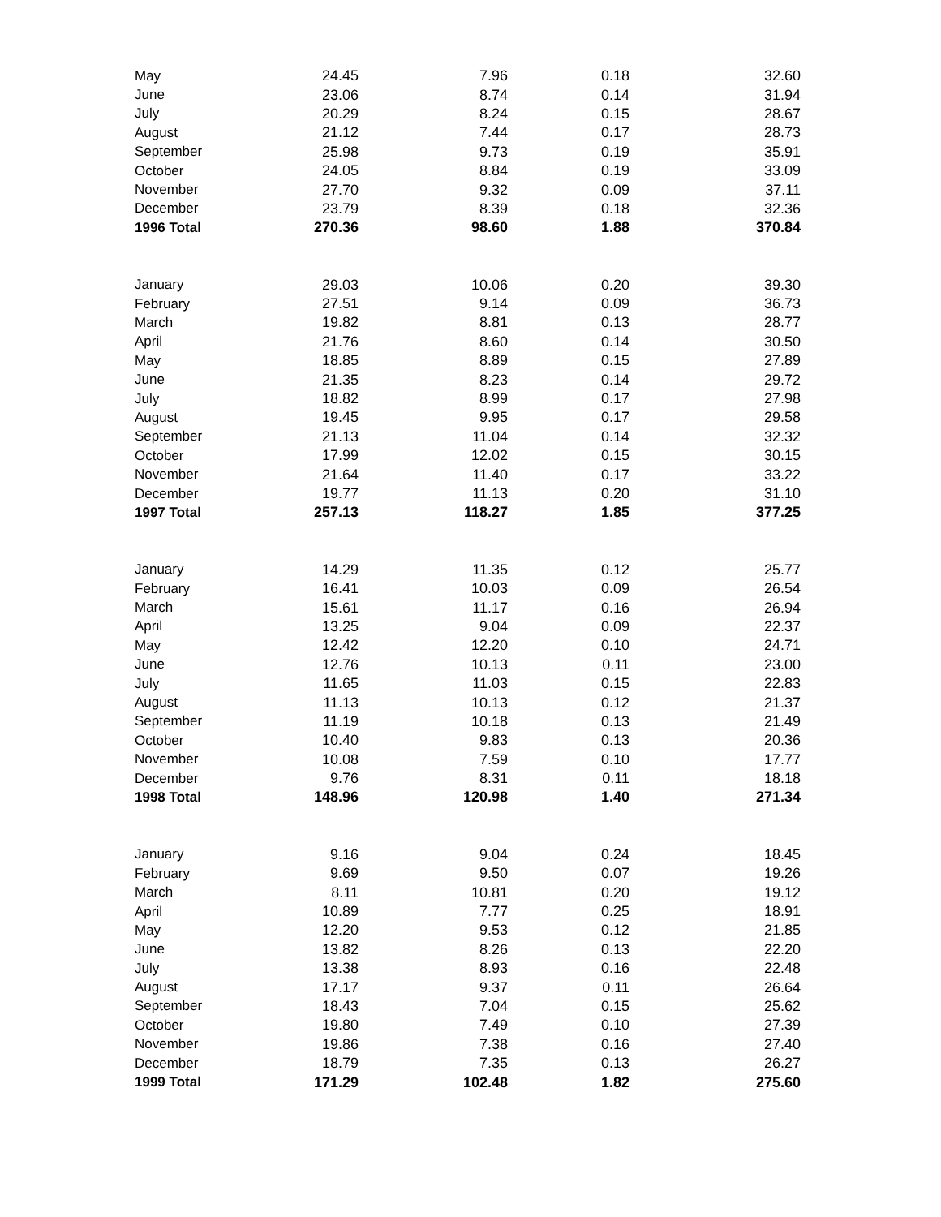| May | 24.45 | 7.96 | 0.18 | 32.60 |
| June | 23.06 | 8.74 | 0.14 | 31.94 |
| July | 20.29 | 8.24 | 0.15 | 28.67 |
| August | 21.12 | 7.44 | 0.17 | 28.73 |
| September | 25.98 | 9.73 | 0.19 | 35.91 |
| October | 24.05 | 8.84 | 0.19 | 33.09 |
| November | 27.70 | 9.32 | 0.09 | 37.11 |
| December | 23.79 | 8.39 | 0.18 | 32.36 |
| 1996 Total | 270.36 | 98.60 | 1.88 | 370.84 |
| January | 29.03 | 10.06 | 0.20 | 39.30 |
| February | 27.51 | 9.14 | 0.09 | 36.73 |
| March | 19.82 | 8.81 | 0.13 | 28.77 |
| April | 21.76 | 8.60 | 0.14 | 30.50 |
| May | 18.85 | 8.89 | 0.15 | 27.89 |
| June | 21.35 | 8.23 | 0.14 | 29.72 |
| July | 18.82 | 8.99 | 0.17 | 27.98 |
| August | 19.45 | 9.95 | 0.17 | 29.58 |
| September | 21.13 | 11.04 | 0.14 | 32.32 |
| October | 17.99 | 12.02 | 0.15 | 30.15 |
| November | 21.64 | 11.40 | 0.17 | 33.22 |
| December | 19.77 | 11.13 | 0.20 | 31.10 |
| 1997 Total | 257.13 | 118.27 | 1.85 | 377.25 |
| January | 14.29 | 11.35 | 0.12 | 25.77 |
| February | 16.41 | 10.03 | 0.09 | 26.54 |
| March | 15.61 | 11.17 | 0.16 | 26.94 |
| April | 13.25 | 9.04 | 0.09 | 22.37 |
| May | 12.42 | 12.20 | 0.10 | 24.71 |
| June | 12.76 | 10.13 | 0.11 | 23.00 |
| July | 11.65 | 11.03 | 0.15 | 22.83 |
| August | 11.13 | 10.13 | 0.12 | 21.37 |
| September | 11.19 | 10.18 | 0.13 | 21.49 |
| October | 10.40 | 9.83 | 0.13 | 20.36 |
| November | 10.08 | 7.59 | 0.10 | 17.77 |
| December | 9.76 | 8.31 | 0.11 | 18.18 |
| 1998 Total | 148.96 | 120.98 | 1.40 | 271.34 |
| January | 9.16 | 9.04 | 0.24 | 18.45 |
| February | 9.69 | 9.50 | 0.07 | 19.26 |
| March | 8.11 | 10.81 | 0.20 | 19.12 |
| April | 10.89 | 7.77 | 0.25 | 18.91 |
| May | 12.20 | 9.53 | 0.12 | 21.85 |
| June | 13.82 | 8.26 | 0.13 | 22.20 |
| July | 13.38 | 8.93 | 0.16 | 22.48 |
| August | 17.17 | 9.37 | 0.11 | 26.64 |
| September | 18.43 | 7.04 | 0.15 | 25.62 |
| October | 19.80 | 7.49 | 0.10 | 27.39 |
| November | 19.86 | 7.38 | 0.16 | 27.40 |
| December | 18.79 | 7.35 | 0.13 | 26.27 |
| 1999 Total | 171.29 | 102.48 | 1.82 | 275.60 |